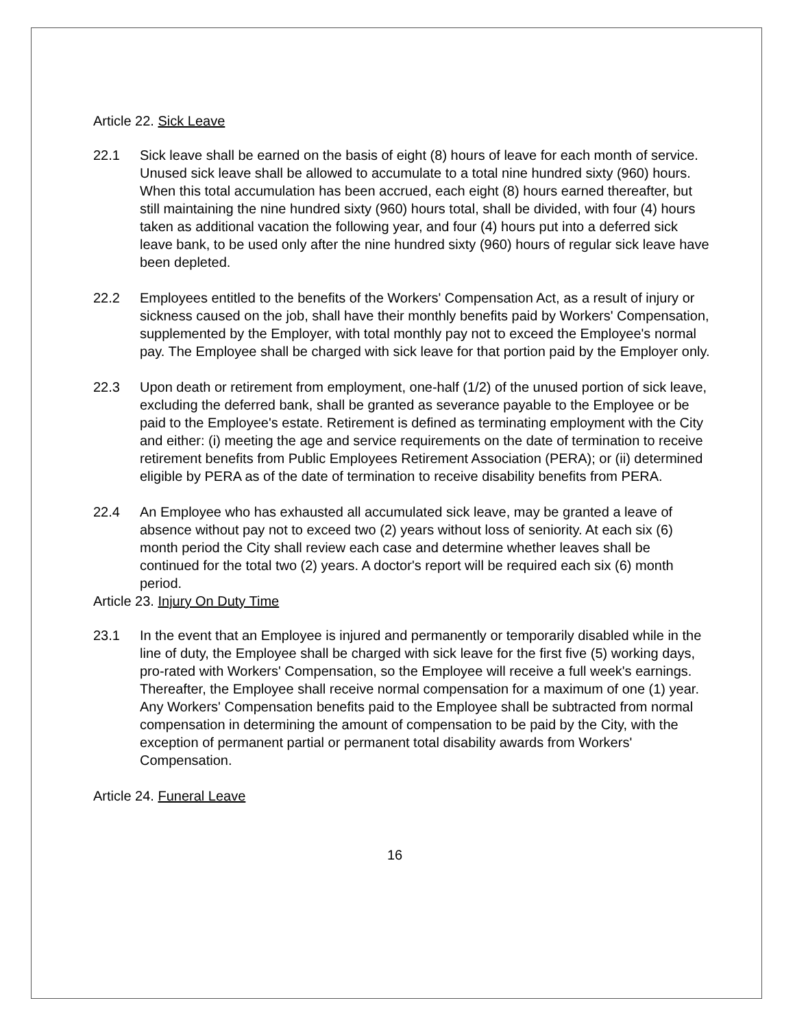Article 22. Sick Leave
22.1 Sick leave shall be earned on the basis of eight (8) hours of leave for each month of service. Unused sick leave shall be allowed to accumulate to a total nine hundred sixty (960) hours. When this total accumulation has been accrued, each eight (8) hours earned thereafter, but still maintaining the nine hundred sixty (960) hours total, shall be divided, with four (4) hours taken as additional vacation the following year, and four (4) hours put into a deferred sick leave bank, to be used only after the nine hundred sixty (960) hours of regular sick leave have been depleted.
22.2 Employees entitled to the benefits of the Workers' Compensation Act, as a result of injury or sickness caused on the job, shall have their monthly benefits paid by Workers' Compensation, supplemented by the Employer, with total monthly pay not to exceed the Employee's normal pay. The Employee shall be charged with sick leave for that portion paid by the Employer only.
22.3 Upon death or retirement from employment, one-half (1/2) of the unused portion of sick leave, excluding the deferred bank, shall be granted as severance payable to the Employee or be paid to the Employee's estate. Retirement is defined as terminating employment with the City and either: (i) meeting the age and service requirements on the date of termination to receive retirement benefits from Public Employees Retirement Association (PERA); or (ii) determined eligible by PERA as of the date of termination to receive disability benefits from PERA.
22.4 An Employee who has exhausted all accumulated sick leave, may be granted a leave of absence without pay not to exceed two (2) years without loss of seniority. At each six (6) month period the City shall review each case and determine whether leaves shall be continued for the total two (2) years. A doctor's report will be required each six (6) month period.
Article 23. Injury On Duty Time
23.1 In the event that an Employee is injured and permanently or temporarily disabled while in the line of duty, the Employee shall be charged with sick leave for the first five (5) working days, pro-rated with Workers' Compensation, so the Employee will receive a full week's earnings. Thereafter, the Employee shall receive normal compensation for a maximum of one (1) year. Any Workers' Compensation benefits paid to the Employee shall be subtracted from normal compensation in determining the amount of compensation to be paid by the City, with the exception of permanent partial or permanent total disability awards from Workers' Compensation.
Article 24. Funeral Leave
16